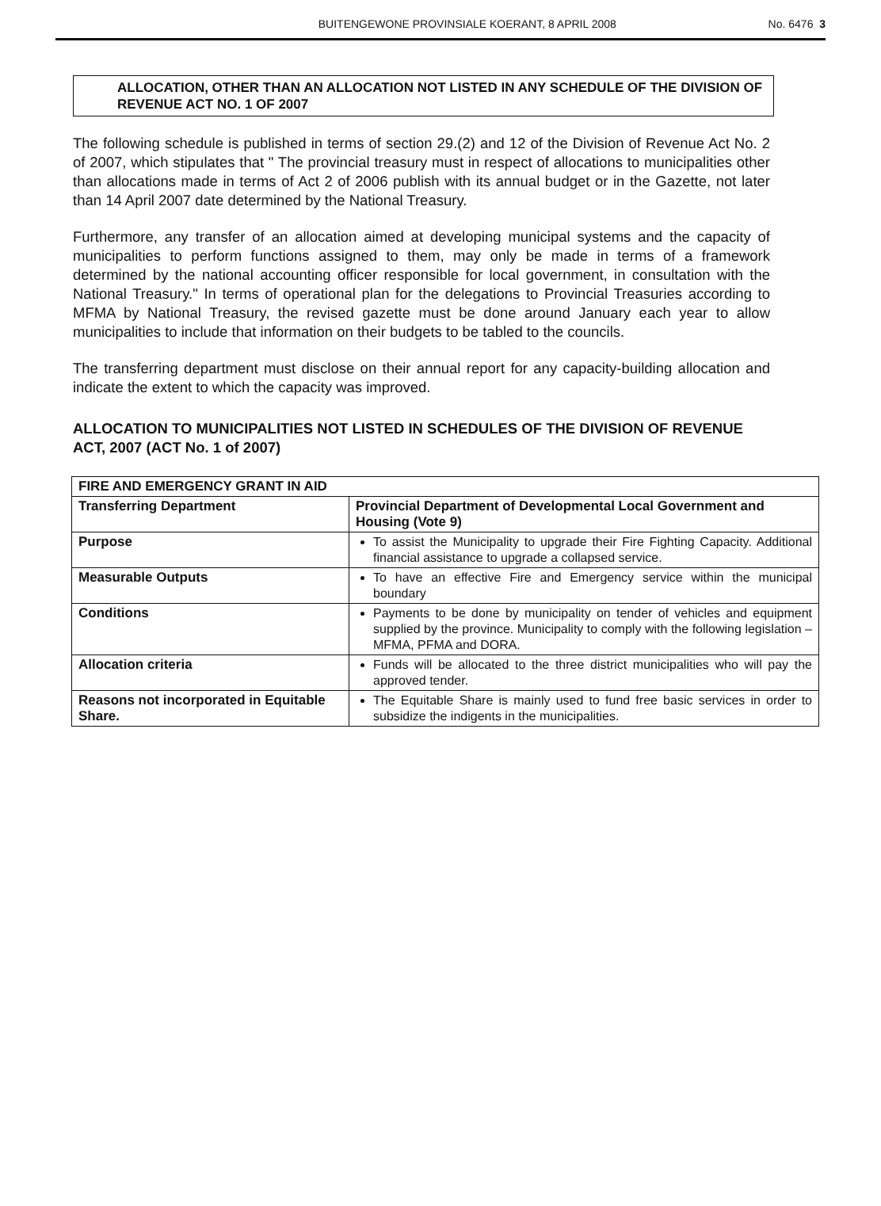BUITENGEWONE PROVINSIALE KOERANT, 8 APRIL 2008 No. 6476 3
ALLOCATION, OTHER THAN AN ALLOCATION NOT LISTED IN ANY SCHEDULE OF THE DIVISION OF REVENUE ACT NO. 1 OF 2007
The following schedule is published in terms of section 29.(2) and 12 of the Division of Revenue Act No. 2 of 2007, which stipulates that " The provincial treasury must in respect of allocations to municipalities other than allocations made in terms of Act 2 of 2006 publish with its annual budget or in the Gazette, not later than 14 April 2007 date determined by the National Treasury.
Furthermore, any transfer of an allocation aimed at developing municipal systems and the capacity of municipalities to perform functions assigned to them, may only be made in terms of a framework determined by the national accounting officer responsible for local government, in consultation with the National Treasury." In terms of operational plan for the delegations to Provincial Treasuries according to MFMA by National Treasury, the revised gazette must be done around January each year to allow municipalities to include that information on their budgets to be tabled to the councils.
The transferring department must disclose on their annual report for any capacity-building allocation and indicate the extent to which the capacity was improved.
ALLOCATION TO MUNICIPALITIES NOT LISTED IN SCHEDULES OF THE DIVISION OF REVENUE ACT, 2007 (ACT No. 1 of 2007)
| FIRE AND EMERGENCY GRANT IN AID | |
| --- | --- |
| Transferring Department | Provincial Department of Developmental Local Government and Housing (Vote 9) |
| Purpose | To assist the Municipality to upgrade their Fire Fighting Capacity. Additional financial assistance to upgrade a collapsed service. |
| Measurable Outputs | To have an effective Fire and Emergency service within the municipal boundary |
| Conditions | Payments to be done by municipality on tender of vehicles and equipment supplied by the province. Municipality to comply with the following legislation – MFMA, PFMA and DORA. |
| Allocation criteria | Funds will be allocated to the three district municipalities who will pay the approved tender. |
| Reasons not incorporated in Equitable Share. | The Equitable Share is mainly used to fund free basic services in order to subsidize the indigents in the municipalities. |